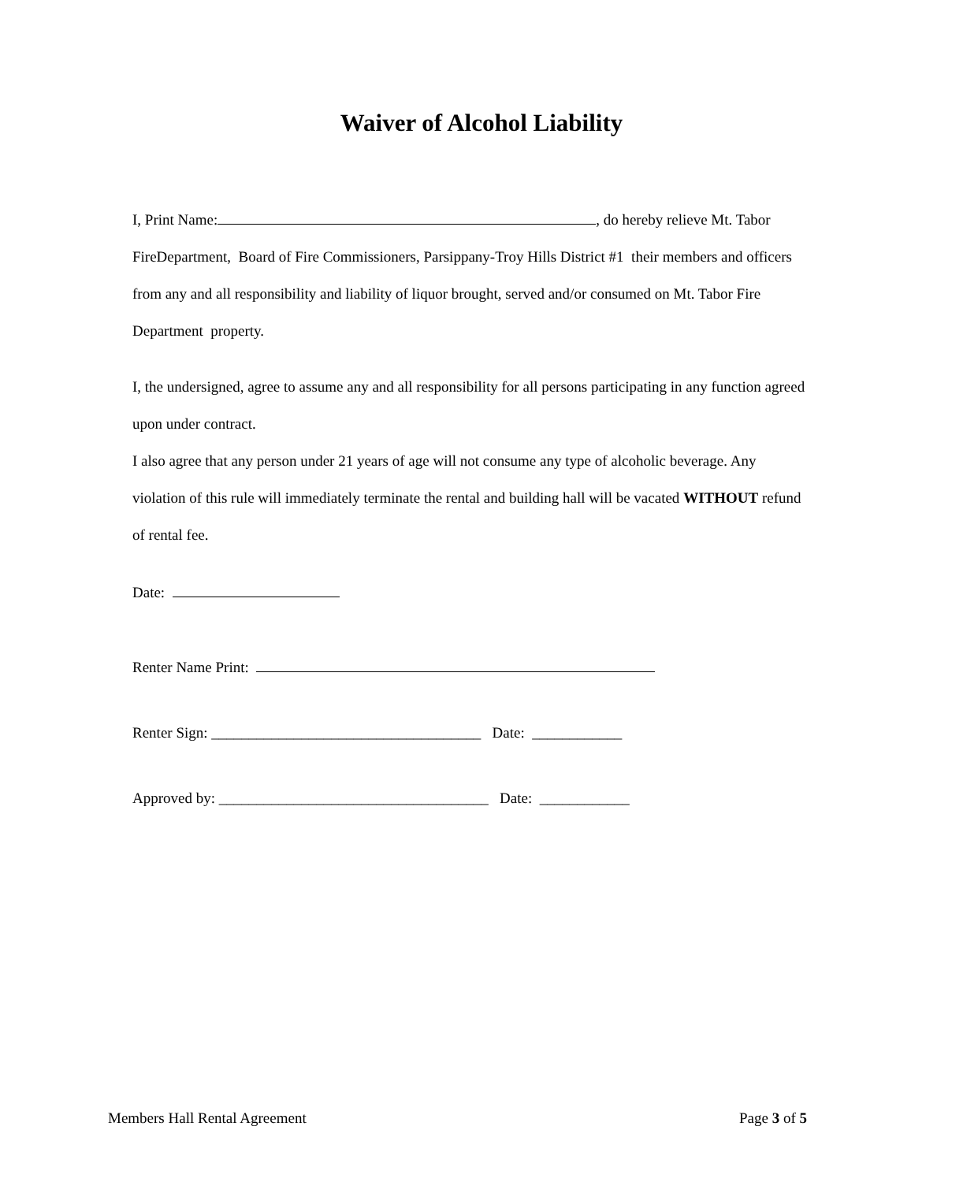Waiver of Alcohol Liability
I, Print Name: , do hereby relieve Mt. Tabor FireDepartment, Board of Fire Commissioners, Parsippany-Troy Hills District #1 their members and officers from any and all responsibility and liability of liquor brought, served and/or consumed on Mt. Tabor Fire Department property.
I, the undersigned, agree to assume any and all responsibility for all persons participating in any function agreed upon under contract.
I also agree that any person under 21 years of age will not consume any type of alcoholic beverage. Any violation of this rule will immediately terminate the rental and building hall will be vacated WITHOUT refund of rental fee.
Date:
Renter Name Print:
Renter Sign: ____________________________________ Date: ____________
Approved by: ____________________________________ Date: ____________
Members Hall Rental Agreement Page 3 of 5